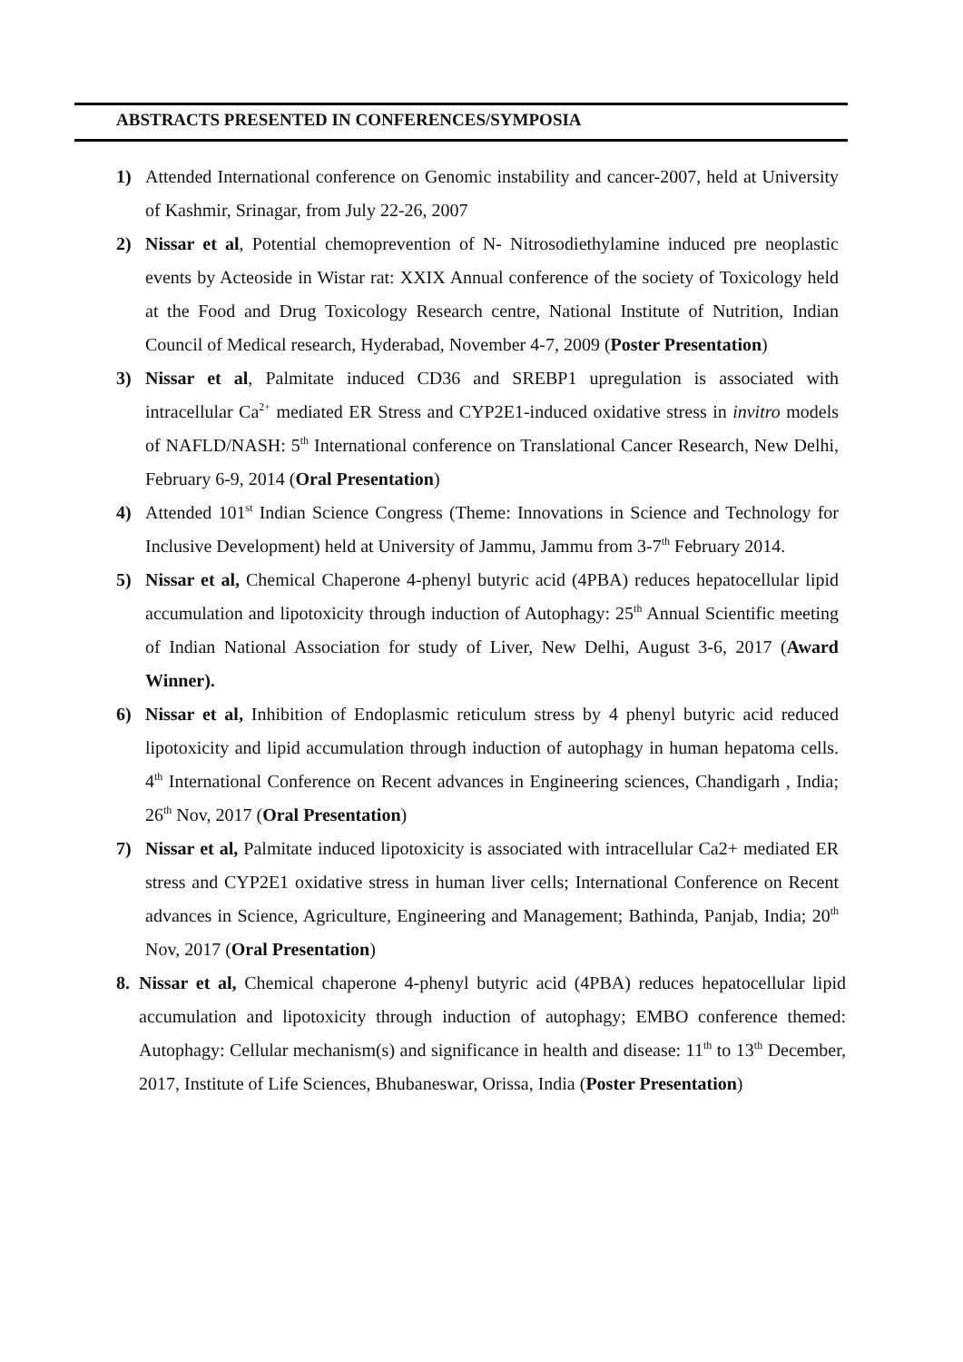ABSTRACTS PRESENTED IN CONFERENCES/SYMPOSIA
1) Attended International conference on Genomic instability and cancer-2007, held at University of Kashmir, Srinagar, from July 22-26, 2007
2) Nissar et al, Potential chemoprevention of N- Nitrosodiethylamine induced pre neoplastic events by Acteoside in Wistar rat: XXIX Annual conference of the society of Toxicology held at the Food and Drug Toxicology Research centre, National Institute of Nutrition, Indian Council of Medical research, Hyderabad, November 4-7, 2009 (Poster Presentation)
3) Nissar et al, Palmitate induced CD36 and SREBP1 upregulation is associated with intracellular Ca<sup>2+</sup> mediated ER Stress and CYP2E1-induced oxidative stress in invitro models of NAFLD/NASH: 5<sup>th</sup> International conference on Translational Cancer Research, New Delhi, February 6-9, 2014 (Oral Presentation)
4) Attended 101<sup>st</sup> Indian Science Congress (Theme: Innovations in Science and Technology for Inclusive Development) held at University of Jammu, Jammu from 3-7<sup>th</sup> February 2014.
5) Nissar et al, Chemical Chaperone 4-phenyl butyric acid (4PBA) reduces hepatocellular lipid accumulation and lipotoxicity through induction of Autophagy: 25<sup>th</sup> Annual Scientific meeting of Indian National Association for study of Liver, New Delhi, August 3-6, 2017 (Award Winner).
6) Nissar et al, Inhibition of Endoplasmic reticulum stress by 4 phenyl butyric acid reduced lipotoxicity and lipid accumulation through induction of autophagy in human hepatoma cells. 4<sup>th</sup> International Conference on Recent advances in Engineering sciences, Chandigarh , India; 26<sup>th</sup> Nov, 2017 (Oral Presentation)
7) Nissar et al, Palmitate induced lipotoxicity is associated with intracellular Ca2+ mediated ER stress and CYP2E1 oxidative stress in human liver cells; International Conference on Recent advances in Science, Agriculture, Engineering and Management; Bathinda, Panjab, India; 20<sup>th</sup> Nov, 2017 (Oral Presentation)
8. Nissar et al, Chemical chaperone 4-phenyl butyric acid (4PBA) reduces hepatocellular lipid accumulation and lipotoxicity through induction of autophagy; EMBO conference themed: Autophagy: Cellular mechanism(s) and significance in health and disease: 11<sup>th</sup> to 13<sup>th</sup> December, 2017, Institute of Life Sciences, Bhubaneswar, Orissa, India (Poster Presentation)